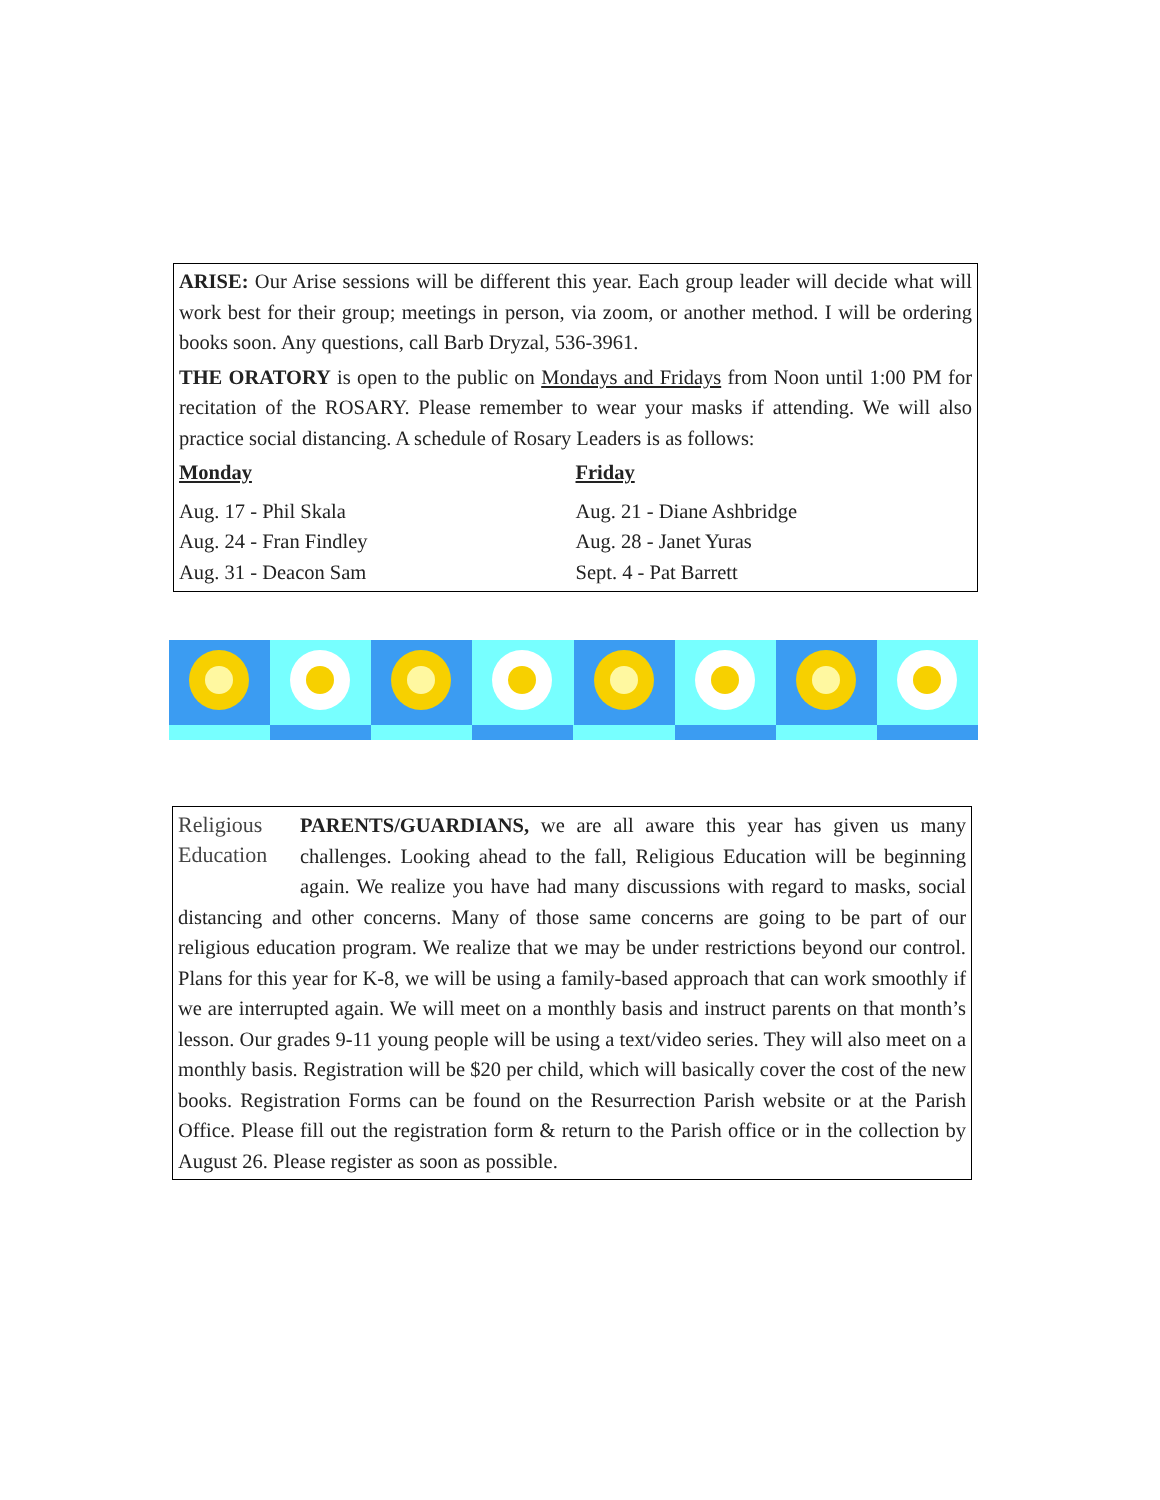ARISE: Our Arise sessions will be different this year. Each group leader will decide what will work best for their group; meetings in person, via zoom, or another method. I will be ordering books soon. Any questions, call Barb Dryzal, 536-3961.
THE ORATORY is open to the public on Mondays and Fridays from Noon until 1:00 PM for recitation of the ROSARY. Please remember to wear your masks if attending. We will also practice social distancing. A schedule of Rosary Leaders is as follows:
Monday
Aug. 17 - Phil Skala
Aug. 24 - Fran Findley
Aug. 31 - Deacon Sam
Friday
Aug. 21 - Diane Ashbridge
Aug. 28 - Janet Yuras
Sept. 4 - Pat Barrett
Religious
Education
PARENTS/GUARDIANS, we are all aware this year has given us many challenges. Looking ahead to the fall, Religious Education will be beginning again. We realize you have had many discussions with regard to masks, social distancing and other concerns. Many of those same concerns are going to be part of our religious education program. We realize that we may be under restrictions beyond our control. Plans for this year for K-8, we will be using a family-based approach that can work smoothly if we are interrupted again. We will meet on a monthly basis and instruct parents on that month’s lesson. Our grades 9-11 young people will be using a text/video series. They will also meet on a monthly basis. Registration will be $20 per child, which will basically cover the cost of the new books. Registration Forms can be found on the Resurrection Parish website or at the Parish Office. Please fill out the registration form & return to the Parish office or in the collection by August 26. Please register as soon as possible.